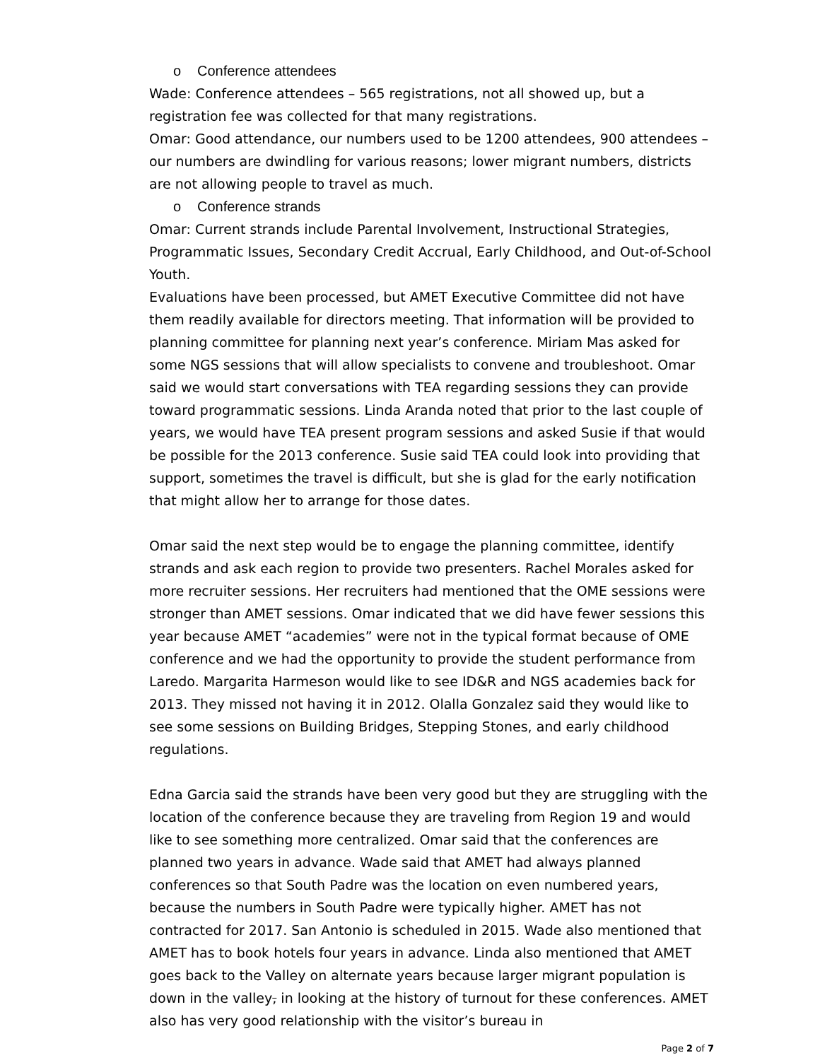o Conference attendees
Wade: Conference attendees – 565 registrations, not all showed up, but a registration fee was collected for that many registrations.
Omar: Good attendance, our numbers used to be 1200 attendees, 900 attendees – our numbers are dwindling for various reasons; lower migrant numbers, districts are not allowing people to travel as much.
o Conference strands
Omar: Current strands include Parental Involvement, Instructional Strategies, Programmatic Issues, Secondary Credit Accrual, Early Childhood, and Out-of-School Youth.
Evaluations have been processed, but AMET Executive Committee did not have them readily available for directors meeting. That information will be provided to planning committee for planning next year’s conference. Miriam Mas asked for some NGS sessions that will allow specialists to convene and troubleshoot. Omar said we would start conversations with TEA regarding sessions they can provide toward programmatic sessions. Linda Aranda noted that prior to the last couple of years, we would have TEA present program sessions and asked Susie if that would be possible for the 2013 conference. Susie said TEA could look into providing that support, sometimes the travel is difficult, but she is glad for the early notification that might allow her to arrange for those dates.
Omar said the next step would be to engage the planning committee, identify strands and ask each region to provide two presenters. Rachel Morales asked for more recruiter sessions. Her recruiters had mentioned that the OME sessions were stronger than AMET sessions. Omar indicated that we did have fewer sessions this year because AMET “academies” were not in the typical format because of OME conference and we had the opportunity to provide the student performance from Laredo. Margarita Harmeson would like to see ID&R and NGS academies back for 2013. They missed not having it in 2012. Olalla Gonzalez said they would like to see some sessions on Building Bridges, Stepping Stones, and early childhood regulations.
Edna Garcia said the strands have been very good but they are struggling with the location of the conference because they are traveling from Region 19 and would like to see something more centralized. Omar said that the conferences are planned two years in advance. Wade said that AMET had always planned conferences so that South Padre was the location on even numbered years, because the numbers in South Padre were typically higher. AMET has not contracted for 2017. San Antonio is scheduled in 2015. Wade also mentioned that AMET has to book hotels four years in advance. Linda also mentioned that AMET goes back to the Valley on alternate years because larger migrant population is down in the valley, in looking at the history of turnout for these conferences. AMET also has very good relationship with the visitor’s bureau in
Page 2 of 7